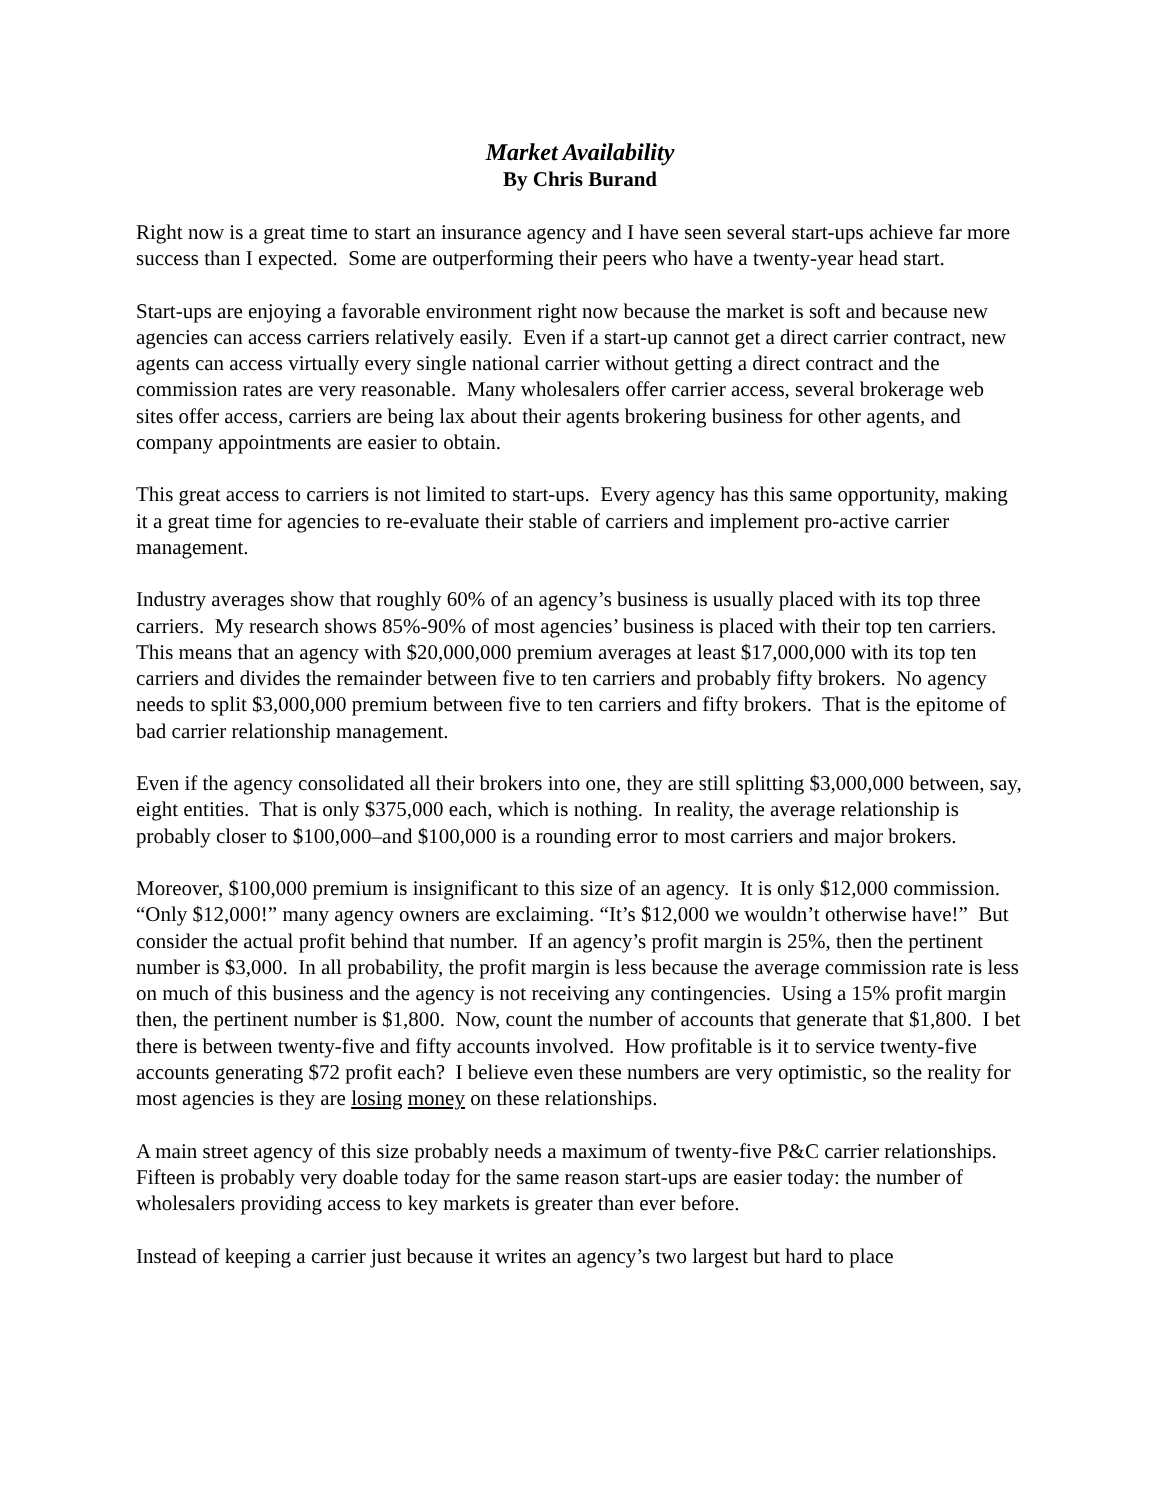Market Availability
By Chris Burand
Right now is a great time to start an insurance agency and I have seen several start-ups achieve far more success than I expected. Some are outperforming their peers who have a twenty-year head start.
Start-ups are enjoying a favorable environment right now because the market is soft and because new agencies can access carriers relatively easily. Even if a start-up cannot get a direct carrier contract, new agents can access virtually every single national carrier without getting a direct contract and the commission rates are very reasonable. Many wholesalers offer carrier access, several brokerage web sites offer access, carriers are being lax about their agents brokering business for other agents, and company appointments are easier to obtain.
This great access to carriers is not limited to start-ups. Every agency has this same opportunity, making it a great time for agencies to re-evaluate their stable of carriers and implement pro-active carrier management.
Industry averages show that roughly 60% of an agency’s business is usually placed with its top three carriers. My research shows 85%-90% of most agencies’ business is placed with their top ten carriers. This means that an agency with $20,000,000 premium averages at least $17,000,000 with its top ten carriers and divides the remainder between five to ten carriers and probably fifty brokers. No agency needs to split $3,000,000 premium between five to ten carriers and fifty brokers. That is the epitome of bad carrier relationship management.
Even if the agency consolidated all their brokers into one, they are still splitting $3,000,000 between, say, eight entities. That is only $375,000 each, which is nothing. In reality, the average relationship is probably closer to $100,000–and $100,000 is a rounding error to most carriers and major brokers.
Moreover, $100,000 premium is insignificant to this size of an agency. It is only $12,000 commission. “Only $12,000!” many agency owners are exclaiming. “It’s $12,000 we wouldn’t otherwise have!” But consider the actual profit behind that number. If an agency’s profit margin is 25%, then the pertinent number is $3,000. In all probability, the profit margin is less because the average commission rate is less on much of this business and the agency is not receiving any contingencies. Using a 15% profit margin then, the pertinent number is $1,800. Now, count the number of accounts that generate that $1,800. I bet there is between twenty-five and fifty accounts involved. How profitable is it to service twenty-five accounts generating $72 profit each? I believe even these numbers are very optimistic, so the reality for most agencies is they are losing money on these relationships.
A main street agency of this size probably needs a maximum of twenty-five P&C carrier relationships. Fifteen is probably very doable today for the same reason start-ups are easier today: the number of wholesalers providing access to key markets is greater than ever before.
Instead of keeping a carrier just because it writes an agency’s two largest but hard to place